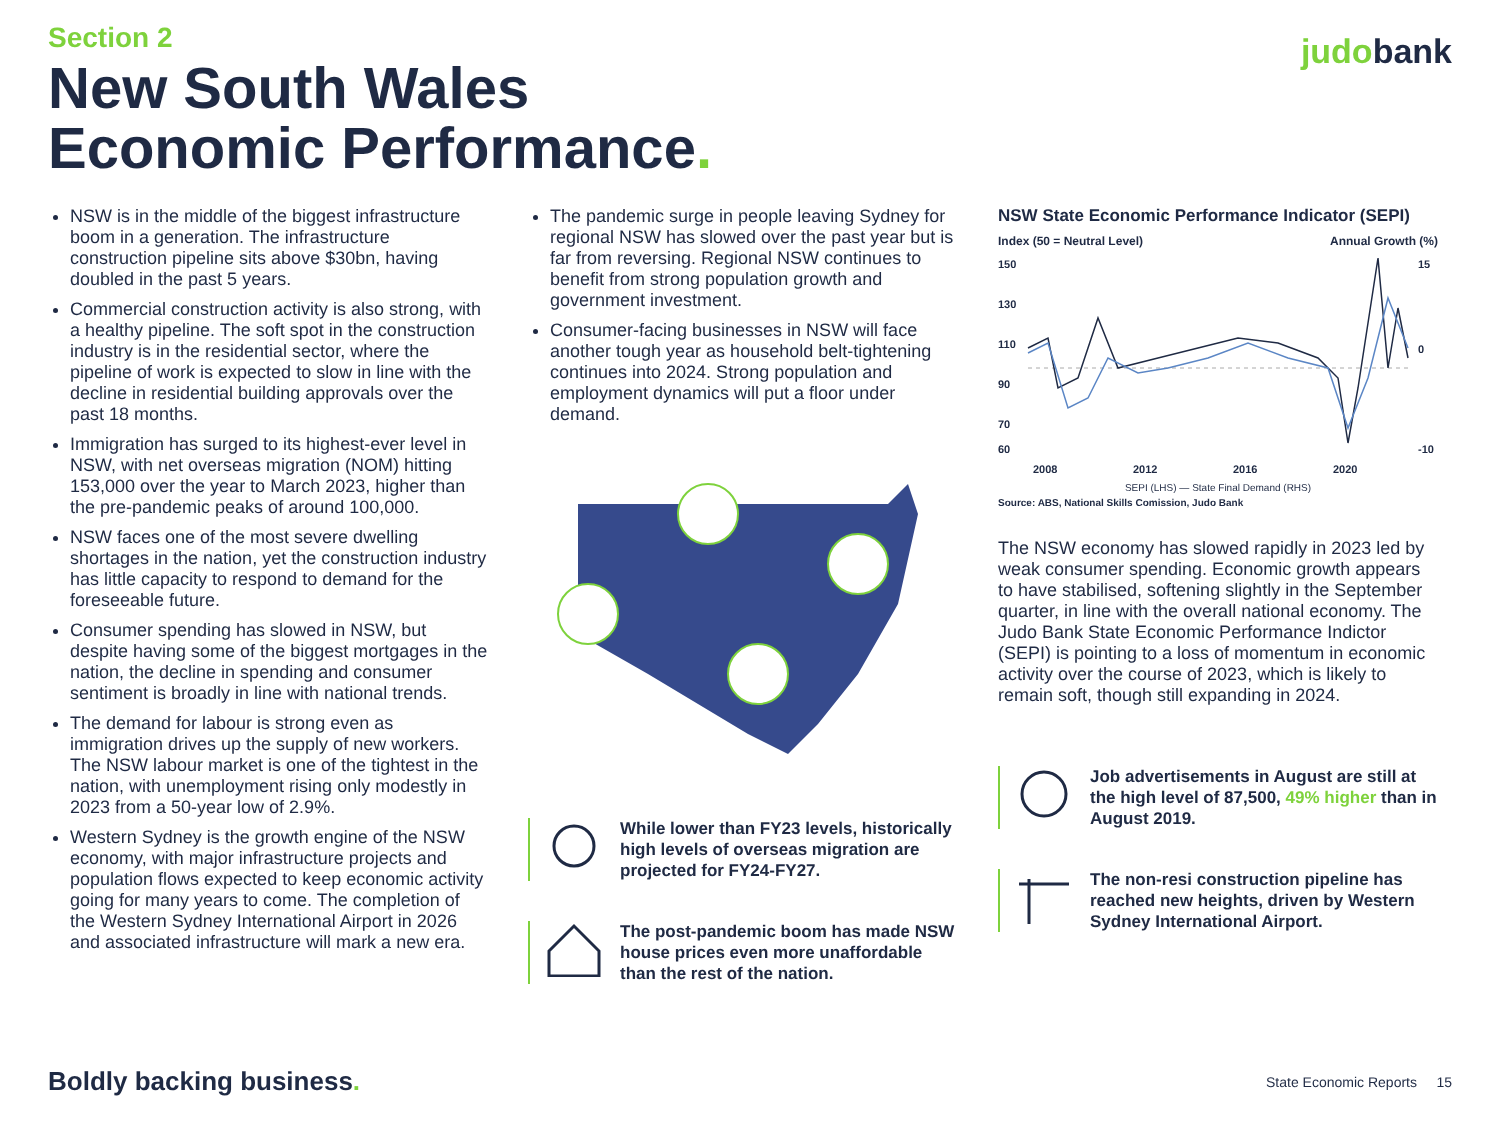Section 2
New South Wales
Economic Performance.
judobank
NSW is in the middle of the biggest infrastructure boom in a generation. The infrastructure construction pipeline sits above $30bn, having doubled in the past 5 years.
Commercial construction activity is also strong, with a healthy pipeline. The soft spot in the construction industry is in the residential sector, where the pipeline of work is expected to slow in line with the decline in residential building approvals over the past 18 months.
Immigration has surged to its highest-ever level in NSW, with net overseas migration (NOM) hitting 153,000 over the year to March 2023, higher than the pre-pandemic peaks of around 100,000.
NSW faces one of the most severe dwelling shortages in the nation, yet the construction industry has little capacity to respond to demand for the foreseeable future.
Consumer spending has slowed in NSW, but despite having some of the biggest mortgages in the nation, the decline in spending and consumer sentiment is broadly in line with national trends.
The demand for labour is strong even as immigration drives up the supply of new workers. The NSW labour market is one of the tightest in the nation, with unemployment rising only modestly in 2023 from a 50-year low of 2.9%.
Western Sydney is the growth engine of the NSW economy, with major infrastructure projects and population flows expected to keep economic activity going for many years to come. The completion of the Western Sydney International Airport in 2026 and associated infrastructure will mark a new era.
The pandemic surge in people leaving Sydney for regional NSW has slowed over the past year but is far from reversing. Regional NSW continues to benefit from strong population growth and government investment.
Consumer-facing businesses in NSW will face another tough year as household belt-tightening continues into 2024. Strong population and employment dynamics will put a floor under demand.
While lower than FY23 levels, historically high levels of overseas migration are projected for FY24-FY27.
The post-pandemic boom has made NSW house prices even more unaffordable than the rest of the nation.
NSW State Economic Performance Indicator (SEPI)
Index (50 = Neutral Level) Annual Growth (%)
150
130
110
90
70
60
15
0
-10
2008
2012
2016
2020
SEPI (LHS) — State Final Demand (RHS)
Source: ABS, National Skills Comission, Judo Bank
The NSW economy has slowed rapidly in 2023 led by weak consumer spending. Economic growth appears to have stabilised, softening slightly in the September quarter, in line with the overall national economy. The Judo Bank State Economic Performance Indictor (SEPI) is pointing to a loss of momentum in economic activity over the course of 2023, which is likely to remain soft, though still expanding in 2024.
Job advertisements in August are still at the high level of 87,500, 49% higher than in August 2019.
The non-resi construction pipeline has reached new heights, driven by Western Sydney International Airport.
Boldly backing business. State Economic Reports 15